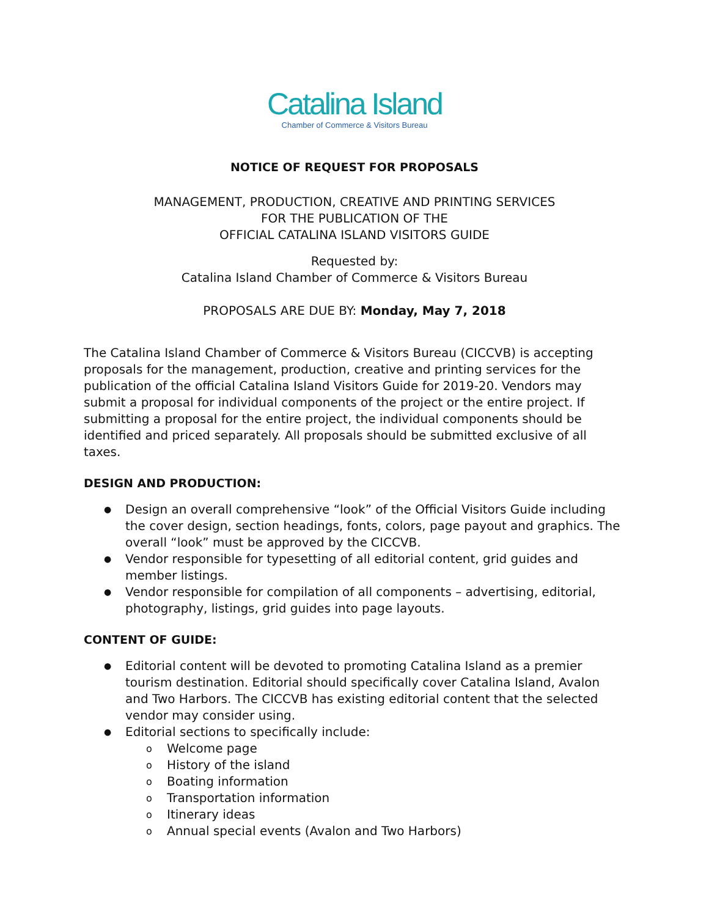Catalina Island
Chamber of Commerce & Visitors Bureau
NOTICE OF REQUEST FOR PROPOSALS
MANAGEMENT, PRODUCTION, CREATIVE AND PRINTING SERVICES
FOR THE PUBLICATION OF THE
OFFICIAL CATALINA ISLAND VISITORS GUIDE
Requested by:
Catalina Island Chamber of Commerce & Visitors Bureau
PROPOSALS ARE DUE BY: Monday, May 7, 2018
The Catalina Island Chamber of Commerce & Visitors Bureau (CICCVB) is accepting proposals for the management, production, creative and printing services for the publication of the official Catalina Island Visitors Guide for 2019-20. Vendors may submit a proposal for individual components of the project or the entire project. If submitting a proposal for the entire project, the individual components should be identified and priced separately. All proposals should be submitted exclusive of all taxes.
DESIGN AND PRODUCTION:
● Design an overall comprehensive “look” of the Official Visitors Guide including the cover design, section headings, fonts, colors, page payout and graphics. The overall “look” must be approved by the CICCVB.
● Vendor responsible for typesetting of all editorial content, grid guides and member listings.
● Vendor responsible for compilation of all components – advertising, editorial, photography, listings, grid guides into page layouts.
CONTENT OF GUIDE:
● Editorial content will be devoted to promoting Catalina Island as a premier tourism destination. Editorial should specifically cover Catalina Island, Avalon and Two Harbors. The CICCVB has existing editorial content that the selected vendor may consider using.
● Editorial sections to specifically include:
o Welcome page
o History of the island
o Boating information
o Transportation information
o Itinerary ideas
o Annual special events (Avalon and Two Harbors)